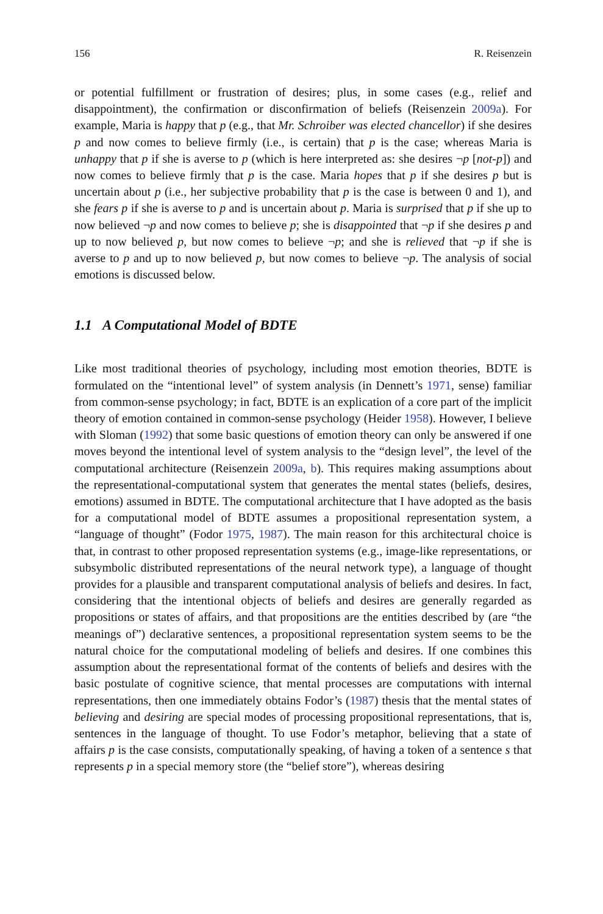156 R. Reisenzein
or potential fulfillment or frustration of desires; plus, in some cases (e.g., relief and disappointment), the confirmation or disconfirmation of beliefs (Reisenzein 2009a). For example, Maria is happy that p (e.g., that Mr. Schroiber was elected chancellor) if she desires p and now comes to believe firmly (i.e., is certain) that p is the case; whereas Maria is unhappy that p if she is averse to p (which is here interpreted as: she desires ¬p [not-p]) and now comes to believe firmly that p is the case. Maria hopes that p if she desires p but is uncertain about p (i.e., her subjective probability that p is the case is between 0 and 1), and she fears p if she is averse to p and is uncertain about p. Maria is surprised that p if she up to now believed ¬p and now comes to believe p; she is disappointed that ¬p if she desires p and up to now believed p, but now comes to believe ¬p; and she is relieved that ¬p if she is averse to p and up to now believed p, but now comes to believe ¬p. The analysis of social emotions is discussed below.
1.1 A Computational Model of BDTE
Like most traditional theories of psychology, including most emotion theories, BDTE is formulated on the “intentional level” of system analysis (in Dennett’s 1971, sense) familiar from common-sense psychology; in fact, BDTE is an explication of a core part of the implicit theory of emotion contained in common-sense psychology (Heider 1958). However, I believe with Sloman (1992) that some basic questions of emotion theory can only be answered if one moves beyond the intentional level of system analysis to the “design level”, the level of the computational architecture (Reisenzein 2009a, b). This requires making assumptions about the representational-computational system that generates the mental states (beliefs, desires, emotions) assumed in BDTE. The computational architecture that I have adopted as the basis for a computational model of BDTE assumes a propositional representation system, a “language of thought” (Fodor 1975, 1987). The main reason for this architectural choice is that, in contrast to other proposed representation systems (e.g., image-like representations, or subsymbolic distributed representations of the neural network type), a language of thought provides for a plausible and transparent computational analysis of beliefs and desires. In fact, considering that the intentional objects of beliefs and desires are generally regarded as propositions or states of affairs, and that propositions are the entities described by (are “the meanings of”) declarative sentences, a propositional representation system seems to be the natural choice for the computational modeling of beliefs and desires. If one combines this assumption about the representational format of the contents of beliefs and desires with the basic postulate of cognitive science, that mental processes are computations with internal representations, then one immediately obtains Fodor’s (1987) thesis that the mental states of believing and desiring are special modes of processing propositional representations, that is, sentences in the language of thought. To use Fodor’s metaphor, believing that a state of affairs p is the case consists, computationally speaking, of having a token of a sentence s that represents p in a special memory store (the “belief store”), whereas desiring